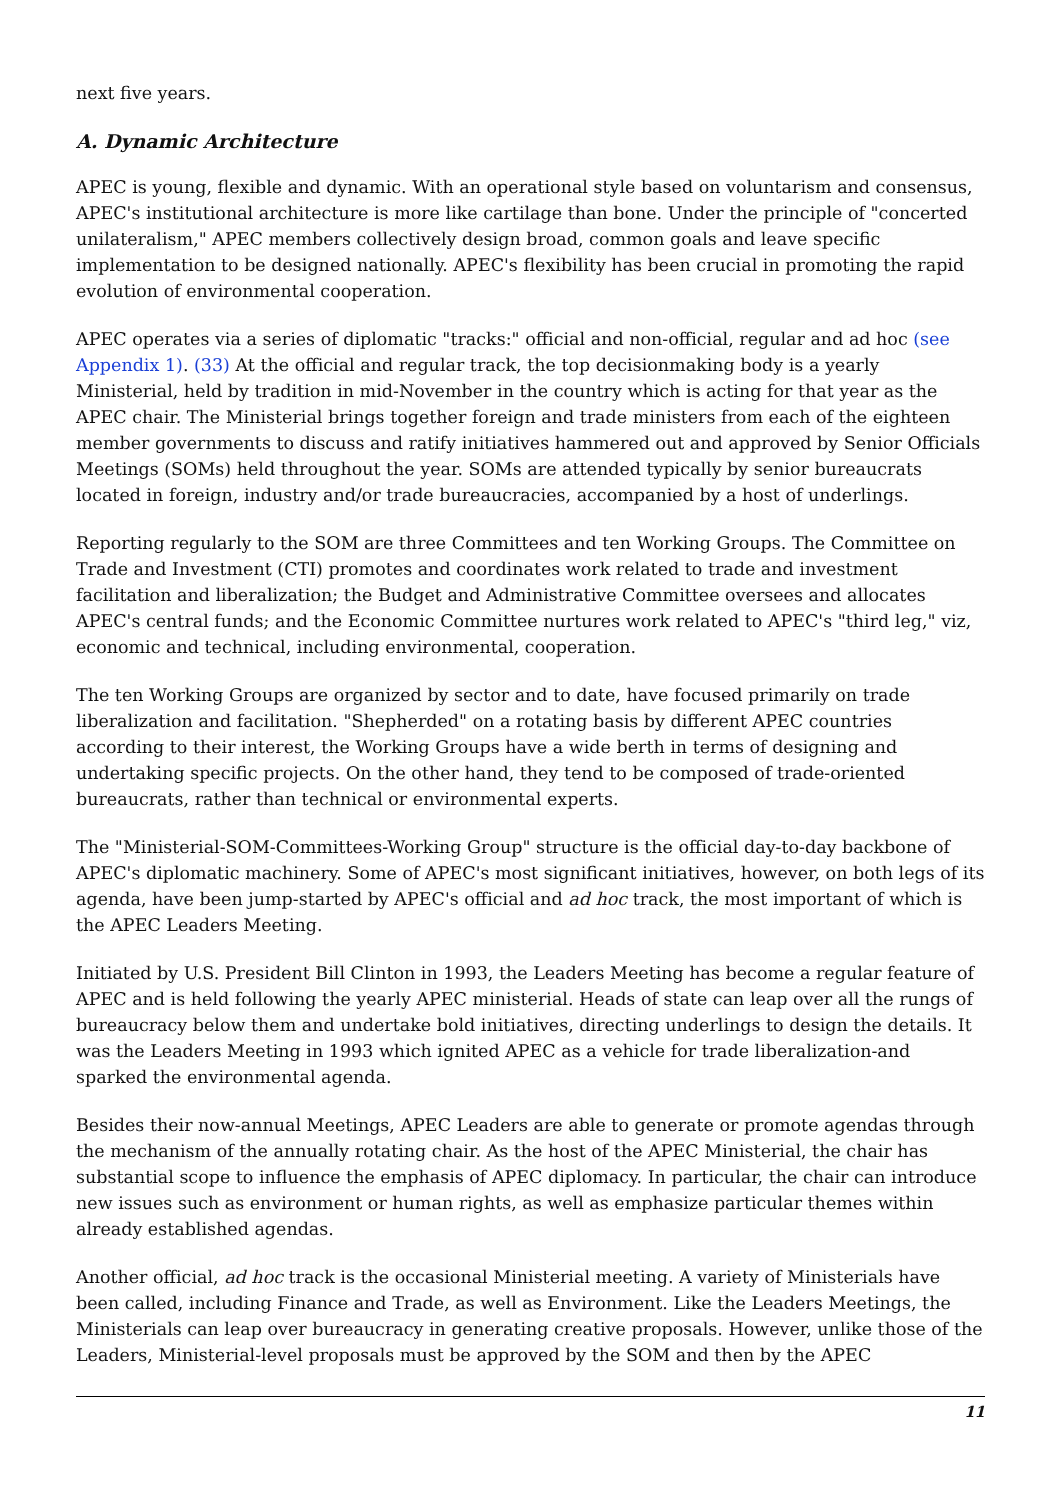next five years.
A. Dynamic Architecture
APEC is young, flexible and dynamic. With an operational style based on voluntarism and consensus, APEC's institutional architecture is more like cartilage than bone. Under the principle of "concerted unilateralism," APEC members collectively design broad, common goals and leave specific implementation to be designed nationally. APEC's flexibility has been crucial in promoting the rapid evolution of environmental cooperation.
APEC operates via a series of diplomatic "tracks:" official and non-official, regular and ad hoc (see Appendix 1). (33) At the official and regular track, the top decisionmaking body is a yearly Ministerial, held by tradition in mid-November in the country which is acting for that year as the APEC chair. The Ministerial brings together foreign and trade ministers from each of the eighteen member governments to discuss and ratify initiatives hammered out and approved by Senior Officials Meetings (SOMs) held throughout the year. SOMs are attended typically by senior bureaucrats located in foreign, industry and/or trade bureaucracies, accompanied by a host of underlings.
Reporting regularly to the SOM are three Committees and ten Working Groups. The Committee on Trade and Investment (CTI) promotes and coordinates work related to trade and investment facilitation and liberalization; the Budget and Administrative Committee oversees and allocates APEC's central funds; and the Economic Committee nurtures work related to APEC's "third leg," viz, economic and technical, including environmental, cooperation.
The ten Working Groups are organized by sector and to date, have focused primarily on trade liberalization and facilitation. "Shepherded" on a rotating basis by different APEC countries according to their interest, the Working Groups have a wide berth in terms of designing and undertaking specific projects. On the other hand, they tend to be composed of trade-oriented bureaucrats, rather than technical or environmental experts.
The "Ministerial-SOM-Committees-Working Group" structure is the official day-to-day backbone of APEC's diplomatic machinery. Some of APEC's most significant initiatives, however, on both legs of its agenda, have been jump-started by APEC's official and ad hoc track, the most important of which is the APEC Leaders Meeting.
Initiated by U.S. President Bill Clinton in 1993, the Leaders Meeting has become a regular feature of APEC and is held following the yearly APEC ministerial. Heads of state can leap over all the rungs of bureaucracy below them and undertake bold initiatives, directing underlings to design the details. It was the Leaders Meeting in 1993 which ignited APEC as a vehicle for trade liberalization-and sparked the environmental agenda.
Besides their now-annual Meetings, APEC Leaders are able to generate or promote agendas through the mechanism of the annually rotating chair. As the host of the APEC Ministerial, the chair has substantial scope to influence the emphasis of APEC diplomacy. In particular, the chair can introduce new issues such as environment or human rights, as well as emphasize particular themes within already established agendas.
Another official, ad hoc track is the occasional Ministerial meeting. A variety of Ministerials have been called, including Finance and Trade, as well as Environment. Like the Leaders Meetings, the Ministerials can leap over bureaucracy in generating creative proposals. However, unlike those of the Leaders, Ministerial-level proposals must be approved by the SOM and then by the APEC
11